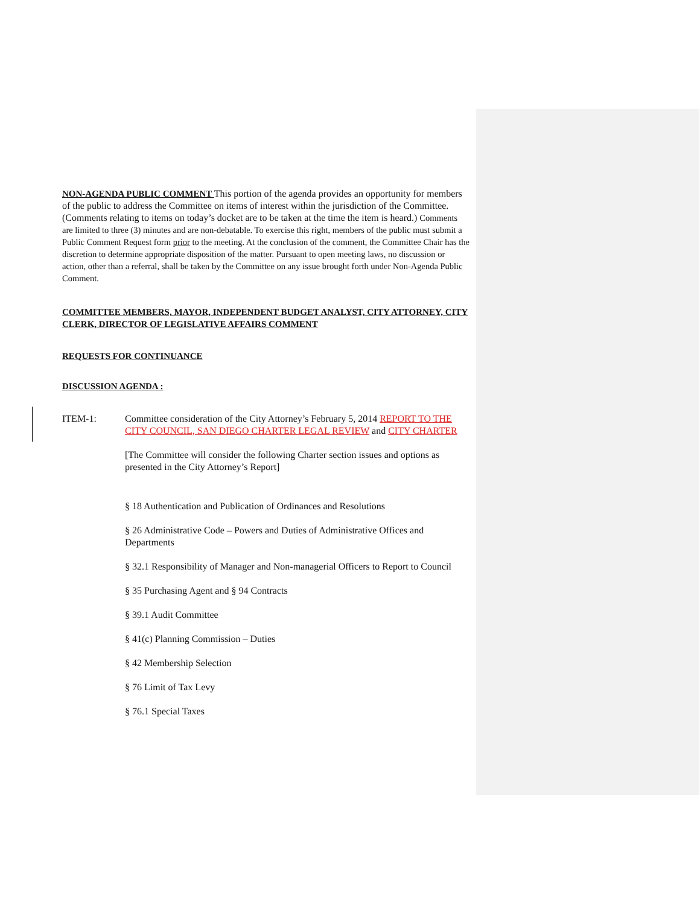NON-AGENDA PUBLIC COMMENT This portion of the agenda provides an opportunity for members of the public to address the Committee on items of interest within the jurisdiction of the Committee. (Comments relating to items on today’s docket are to be taken at the time the item is heard.) Comments are limited to three (3) minutes and are non-debatable. To exercise this right, members of the public must submit a Public Comment Request form prior to the meeting. At the conclusion of the comment, the Committee Chair has the discretion to determine appropriate disposition of the matter. Pursuant to open meeting laws, no discussion or action, other than a referral, shall be taken by the Committee on any issue brought forth under Non-Agenda Public Comment.
COMMITTEE MEMBERS, MAYOR, INDEPENDENT BUDGET ANALYST, CITY ATTORNEY, CITY CLERK, DIRECTOR OF LEGISLATIVE AFFAIRS COMMENT
REQUESTS FOR CONTINUANCE
DISCUSSION AGENDA :
ITEM-1: Committee consideration of the City Attorney’s February 5, 2014 REPORT TO THE CITY COUNCIL, SAN DIEGO CHARTER LEGAL REVIEW and CITY CHARTER
[The Committee will consider the following Charter section issues and options as presented in the City Attorney’s Report]
§ 18 Authentication and Publication of Ordinances and Resolutions
§ 26 Administrative Code – Powers and Duties of Administrative Offices and Departments
§ 32.1 Responsibility of Manager and Non-managerial Officers to Report to Council
§ 35 Purchasing Agent and § 94 Contracts
§ 39.1 Audit Committee
§ 41(c) Planning Commission – Duties
§ 42 Membership Selection
§ 76 Limit of Tax Levy
§ 76.1 Special Taxes